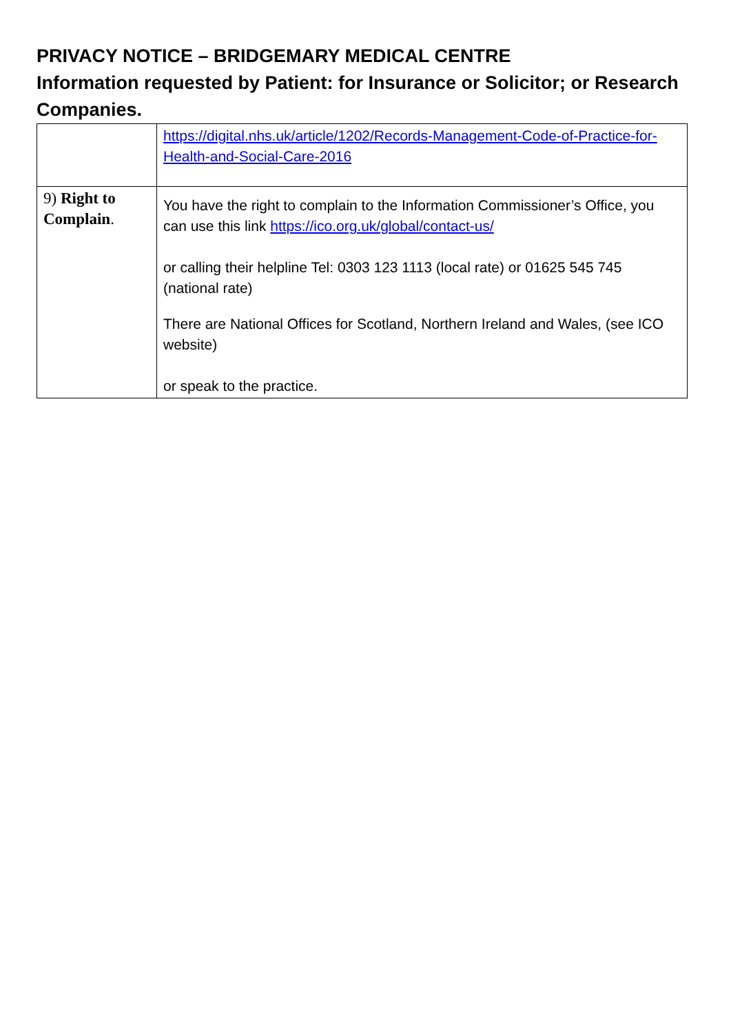PRIVACY NOTICE – BRIDGEMARY MEDICAL CENTRE
Information requested by Patient: for Insurance or Solicitor; or Research Companies.
| | https://digital.nhs.uk/article/1202/Records-Management-Code-of-Practice-for-Health-and-Social-Care-2016 |
| 9) Right to Complain . | You have the right to complain to the Information Commissioner’s Office, you can use this link https://ico.org.uk/global/contact-us/ or calling their helpline Tel: 0303 123 1113 (local rate) or 01625 545 745 (national rate) There are National Offices for Scotland, Northern Ireland and Wales, (see ICO website) or speak to the practice. |